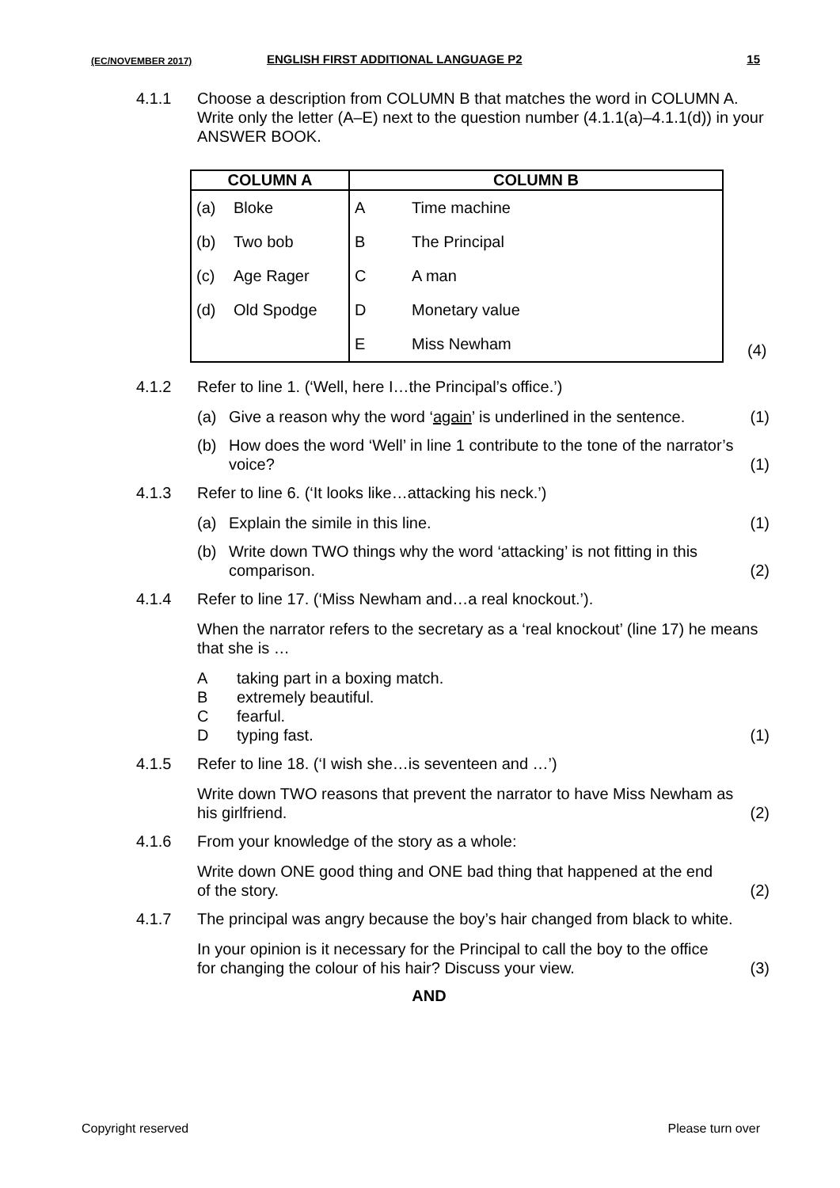(EC/NOVEMBER 2017) ENGLISH FIRST ADDITIONAL LANGUAGE P2 15
4.1.1 Choose a description from COLUMN B that matches the word in COLUMN A. Write only the letter (A–E) next to the question number (4.1.1(a)–4.1.1(d)) in your ANSWER BOOK.
| COLUMN A | | COLUMN B | |
| --- | --- | --- | --- |
| (a) | Bloke | A | Time machine |
| (b) | Two bob | B | The Principal |
| (c) | Age Rager | C | A man |
| (d) | Old Spodge | D | Monetary value |
| | | E | Miss Newham |
(4)
4.1.2 Refer to line 1. (‘Well, here I…the Principal’s office.’)
(a) Give a reason why the word ‘again’ is underlined in the sentence. (1)
(b) How does the word ‘Well’ in line 1 contribute to the tone of the narrator’s voice? (1)
4.1.3 Refer to line 6. (‘It looks like…attacking his neck.’)
(a) Explain the simile in this line. (1)
(b) Write down TWO things why the word ‘attacking’ is not fitting in this comparison. (2)
4.1.4 Refer to line 17. (‘Miss Newham and…a real knockout.’).
When the narrator refers to the secretary as a ‘real knockout’ (line 17) he means that she is …
Ataking part in a boxing match.
Bextremely beautiful.
Cfearful.
Dtyping fast. (1)
4.1.5 Refer to line 18. (‘I wish she…is seventeen and …’)
Write down TWO reasons that prevent the narrator to have Miss Newham as his girlfriend. (2)
4.1.6 From your knowledge of the story as a whole:
Write down ONE good thing and ONE bad thing that happened at the end of the story. (2)
4.1.7 The principal was angry because the boy’s hair changed from black to white.
In your opinion is it necessary for the Principal to call the boy to the office for changing the colour of his hair? Discuss your view. (3)
AND
Copyright reserved Please turn over